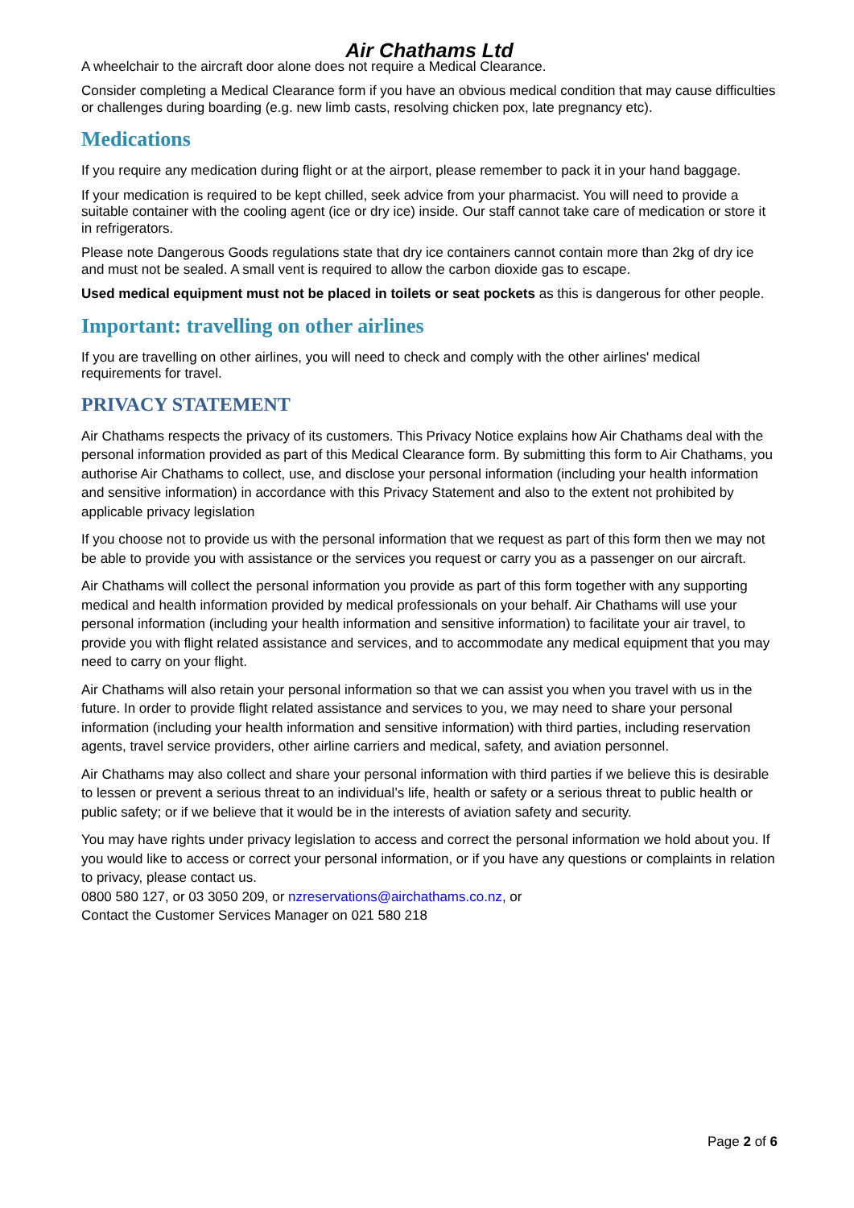Air Chathams Ltd
A wheelchair to the aircraft door alone does not require a Medical Clearance.
Consider completing a Medical Clearance form if you have an obvious medical condition that may cause difficulties or challenges during boarding (e.g. new limb casts, resolving chicken pox, late pregnancy etc).
Medications
If you require any medication during flight or at the airport, please remember to pack it in your hand baggage.
If your medication is required to be kept chilled, seek advice from your pharmacist. You will need to provide a suitable container with the cooling agent (ice or dry ice) inside. Our staff cannot take care of medication or store it in refrigerators.
Please note Dangerous Goods regulations state that dry ice containers cannot contain more than 2kg of dry ice and must not be sealed. A small vent is required to allow the carbon dioxide gas to escape.
Used medical equipment must not be placed in toilets or seat pockets as this is dangerous for other people.
Important: travelling on other airlines
If you are travelling on other airlines, you will need to check and comply with the other airlines' medical requirements for travel.
PRIVACY STATEMENT
Air Chathams respects the privacy of its customers. This Privacy Notice explains how Air Chathams deal with the personal information provided as part of this Medical Clearance form. By submitting this form to Air Chathams, you authorise Air Chathams to collect, use, and disclose your personal information (including your health information and sensitive information) in accordance with this Privacy Statement and also to the extent not prohibited by applicable privacy legislation
If you choose not to provide us with the personal information that we request as part of this form then we may not be able to provide you with assistance or the services you request or carry you as a passenger on our aircraft.
Air Chathams will collect the personal information you provide as part of this form together with any supporting medical and health information provided by medical professionals on your behalf. Air Chathams will use your personal information (including your health information and sensitive information) to facilitate your air travel, to provide you with flight related assistance and services, and to accommodate any medical equipment that you may need to carry on your flight.
Air Chathams will also retain your personal information so that we can assist you when you travel with us in the future. In order to provide flight related assistance and services to you, we may need to share your personal information (including your health information and sensitive information) with third parties, including reservation agents, travel service providers, other airline carriers and medical, safety, and aviation personnel.
Air Chathams may also collect and share your personal information with third parties if we believe this is desirable to lessen or prevent a serious threat to an individual’s life, health or safety or a serious threat to public health or public safety; or if we believe that it would be in the interests of aviation safety and security.
You may have rights under privacy legislation to access and correct the personal information we hold about you. If you would like to access or correct your personal information, or if you have any questions or complaints in relation to privacy, please contact us.
0800 580 127, or 03 3050 209, or nzreservations@airchathams.co.nz, or
Contact the Customer Services Manager on 021 580 218
Page 2 of 6